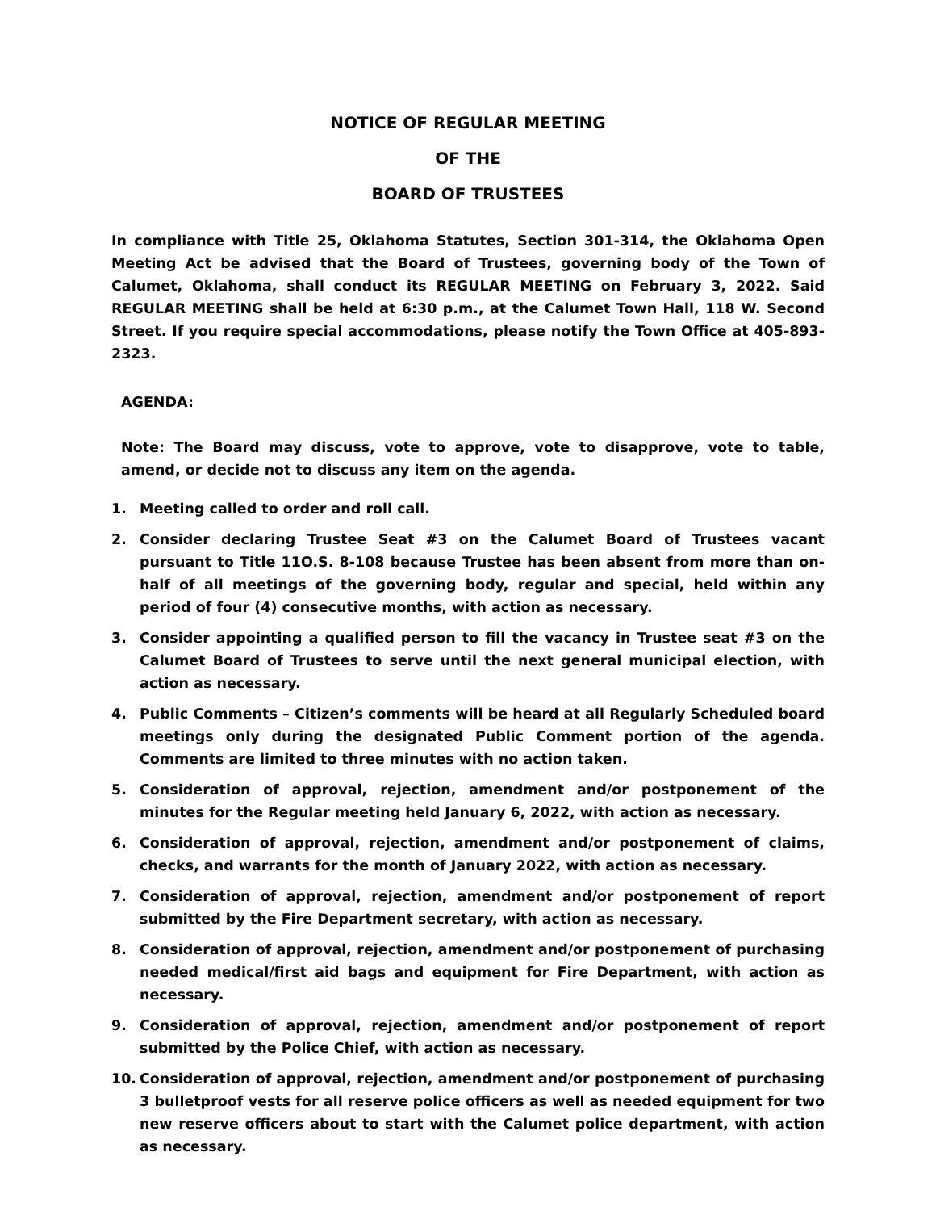NOTICE OF REGULAR MEETING
OF THE
BOARD OF TRUSTEES
In compliance with Title 25, Oklahoma Statutes, Section 301-314, the Oklahoma Open Meeting Act be advised that the Board of Trustees, governing body of the Town of Calumet, Oklahoma, shall conduct its REGULAR MEETING on February 3, 2022. Said REGULAR MEETING shall be held at 6:30 p.m., at the Calumet Town Hall, 118 W. Second Street. If you require special accommodations, please notify the Town Office at 405-893-2323.
AGENDA:
Note: The Board may discuss, vote to approve, vote to disapprove, vote to table, amend, or decide not to discuss any item on the agenda.
1. Meeting called to order and roll call.
2. Consider declaring Trustee Seat #3 on the Calumet Board of Trustees vacant pursuant to Title 11O.S. 8-108 because Trustee has been absent from more than on-half of all meetings of the governing body, regular and special, held within any period of four (4) consecutive months, with action as necessary.
3. Consider appointing a qualified person to fill the vacancy in Trustee seat #3 on the Calumet Board of Trustees to serve until the next general municipal election, with action as necessary.
4. Public Comments – Citizen’s comments will be heard at all Regularly Scheduled board meetings only during the designated Public Comment portion of the agenda. Comments are limited to three minutes with no action taken.
5. Consideration of approval, rejection, amendment and/or postponement of the minutes for the Regular meeting held January 6, 2022, with action as necessary.
6. Consideration of approval, rejection, amendment and/or postponement of claims, checks, and warrants for the month of January 2022, with action as necessary.
7. Consideration of approval, rejection, amendment and/or postponement of report submitted by the Fire Department secretary, with action as necessary.
8. Consideration of approval, rejection, amendment and/or postponement of purchasing needed medical/first aid bags and equipment for Fire Department, with action as necessary.
9. Consideration of approval, rejection, amendment and/or postponement of report submitted by the Police Chief, with action as necessary.
10. Consideration of approval, rejection, amendment and/or postponement of purchasing 3 bulletproof vests for all reserve police officers as well as needed equipment for two new reserve officers about to start with the Calumet police department, with action as necessary.